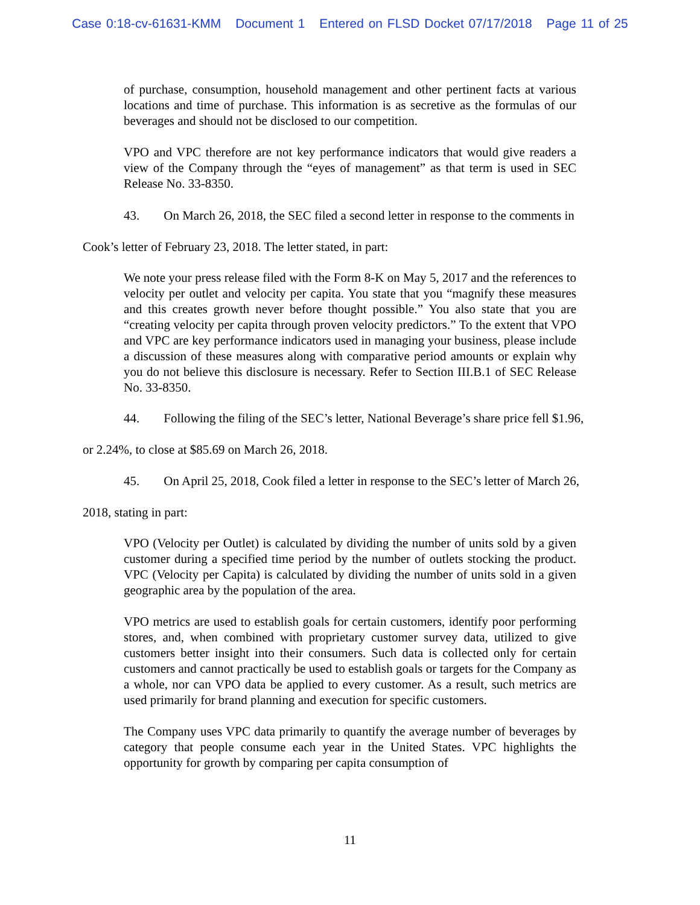Case 0:18-cv-61631-KMM Document 1 Entered on FLSD Docket 07/17/2018 Page 11 of 25
of purchase, consumption, household management and other pertinent facts at various locations and time of purchase. This information is as secretive as the formulas of our beverages and should not be disclosed to our competition.
VPO and VPC therefore are not key performance indicators that would give readers a view of the Company through the “eyes of management” as that term is used in SEC Release No. 33-8350.
43. On March 26, 2018, the SEC filed a second letter in response to the comments in
Cook’s letter of February 23, 2018. The letter stated, in part:
We note your press release filed with the Form 8-K on May 5, 2017 and the references to velocity per outlet and velocity per capita. You state that you “magnify these measures and this creates growth never before thought possible.” You also state that you are “creating velocity per capita through proven velocity predictors.” To the extent that VPO and VPC are key performance indicators used in managing your business, please include a discussion of these measures along with comparative period amounts or explain why you do not believe this disclosure is necessary. Refer to Section III.B.1 of SEC Release No. 33-8350.
44. Following the filing of the SEC’s letter, National Beverage’s share price fell $1.96,
or 2.24%, to close at $85.69 on March 26, 2018.
45. On April 25, 2018, Cook filed a letter in response to the SEC’s letter of March 26,
2018, stating in part:
VPO (Velocity per Outlet) is calculated by dividing the number of units sold by a given customer during a specified time period by the number of outlets stocking the product. VPC (Velocity per Capita) is calculated by dividing the number of units sold in a given geographic area by the population of the area.
VPO metrics are used to establish goals for certain customers, identify poor performing stores, and, when combined with proprietary customer survey data, utilized to give customers better insight into their consumers. Such data is collected only for certain customers and cannot practically be used to establish goals or targets for the Company as a whole, nor can VPO data be applied to every customer. As a result, such metrics are used primarily for brand planning and execution for specific customers.
The Company uses VPC data primarily to quantify the average number of beverages by category that people consume each year in the United States. VPC highlights the opportunity for growth by comparing per capita consumption of
11